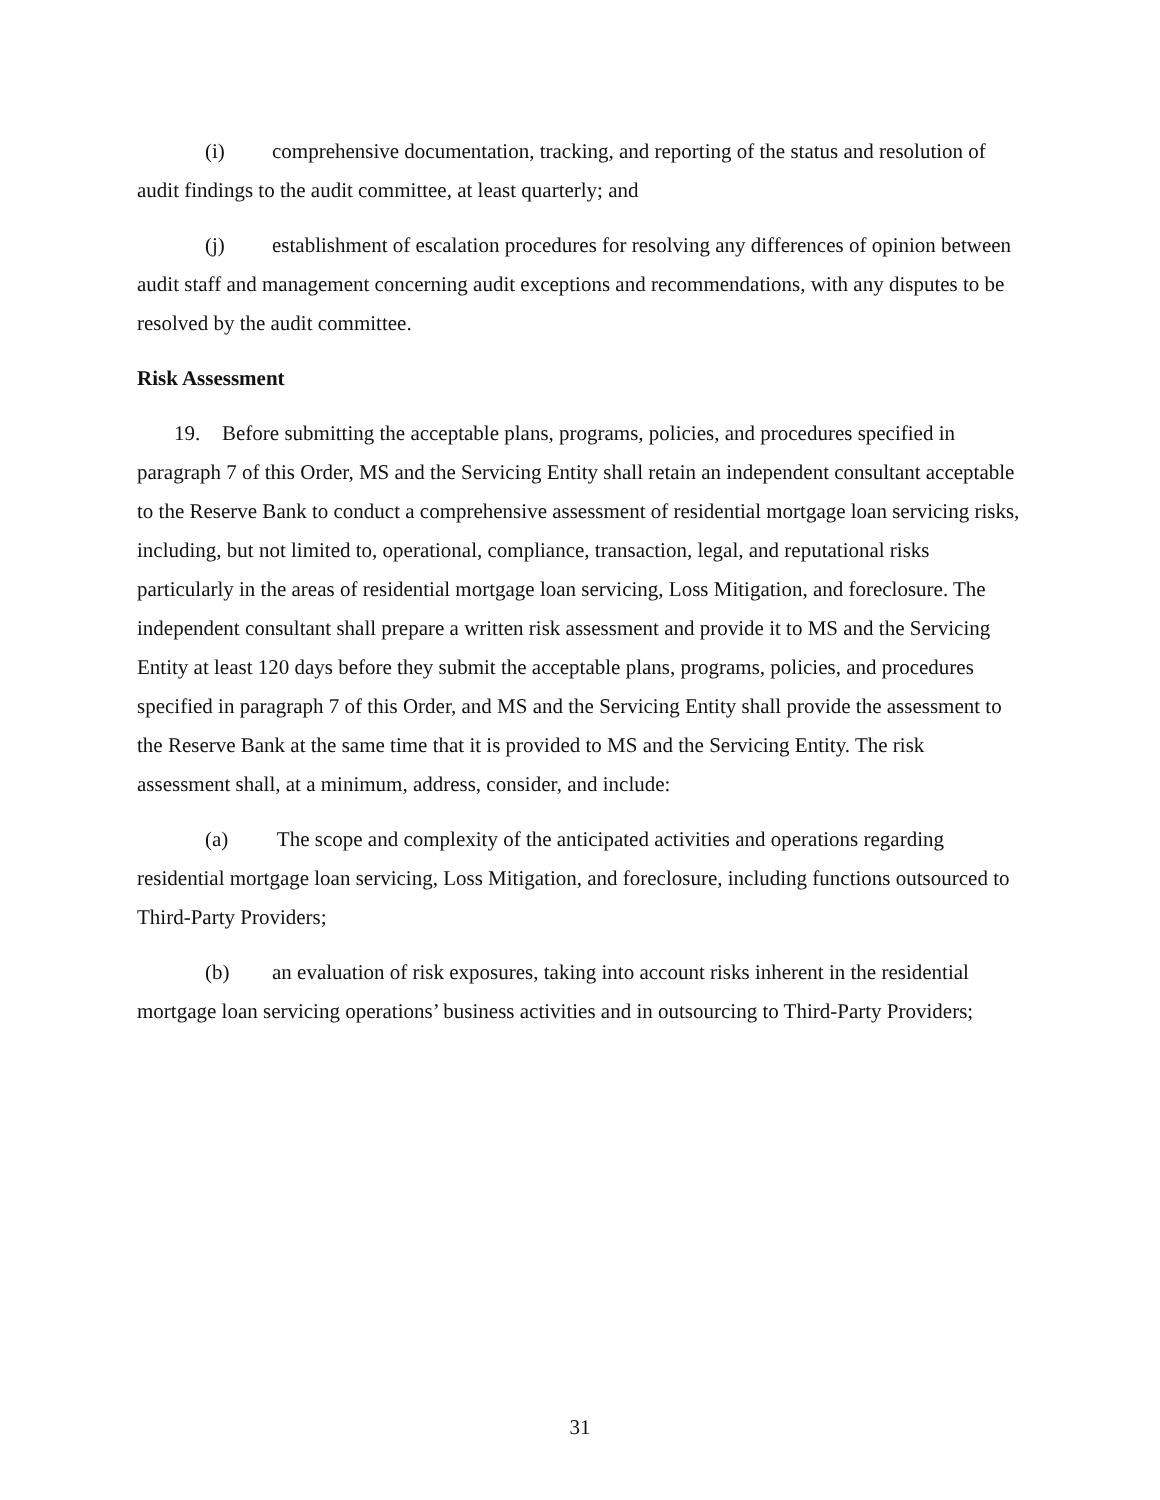(i) comprehensive documentation, tracking, and reporting of the status and resolution of audit findings to the audit committee, at least quarterly; and
(j) establishment of escalation procedures for resolving any differences of opinion between audit staff and management concerning audit exceptions and recommendations, with any disputes to be resolved by the audit committee.
Risk Assessment
19. Before submitting the acceptable plans, programs, policies, and procedures specified in paragraph 7 of this Order, MS and the Servicing Entity shall retain an independent consultant acceptable to the Reserve Bank to conduct a comprehensive assessment of residential mortgage loan servicing risks, including, but not limited to, operational, compliance, transaction, legal, and reputational risks particularly in the areas of residential mortgage loan servicing, Loss Mitigation, and foreclosure. The independent consultant shall prepare a written risk assessment and provide it to MS and the Servicing Entity at least 120 days before they submit the acceptable plans, programs, policies, and procedures specified in paragraph 7 of this Order, and MS and the Servicing Entity shall provide the assessment to the Reserve Bank at the same time that it is provided to MS and the Servicing Entity. The risk assessment shall, at a minimum, address, consider, and include:
(a) The scope and complexity of the anticipated activities and operations regarding residential mortgage loan servicing, Loss Mitigation, and foreclosure, including functions outsourced to Third-Party Providers;
(b) an evaluation of risk exposures, taking into account risks inherent in the residential mortgage loan servicing operations’ business activities and in outsourcing to Third-Party Providers;
31